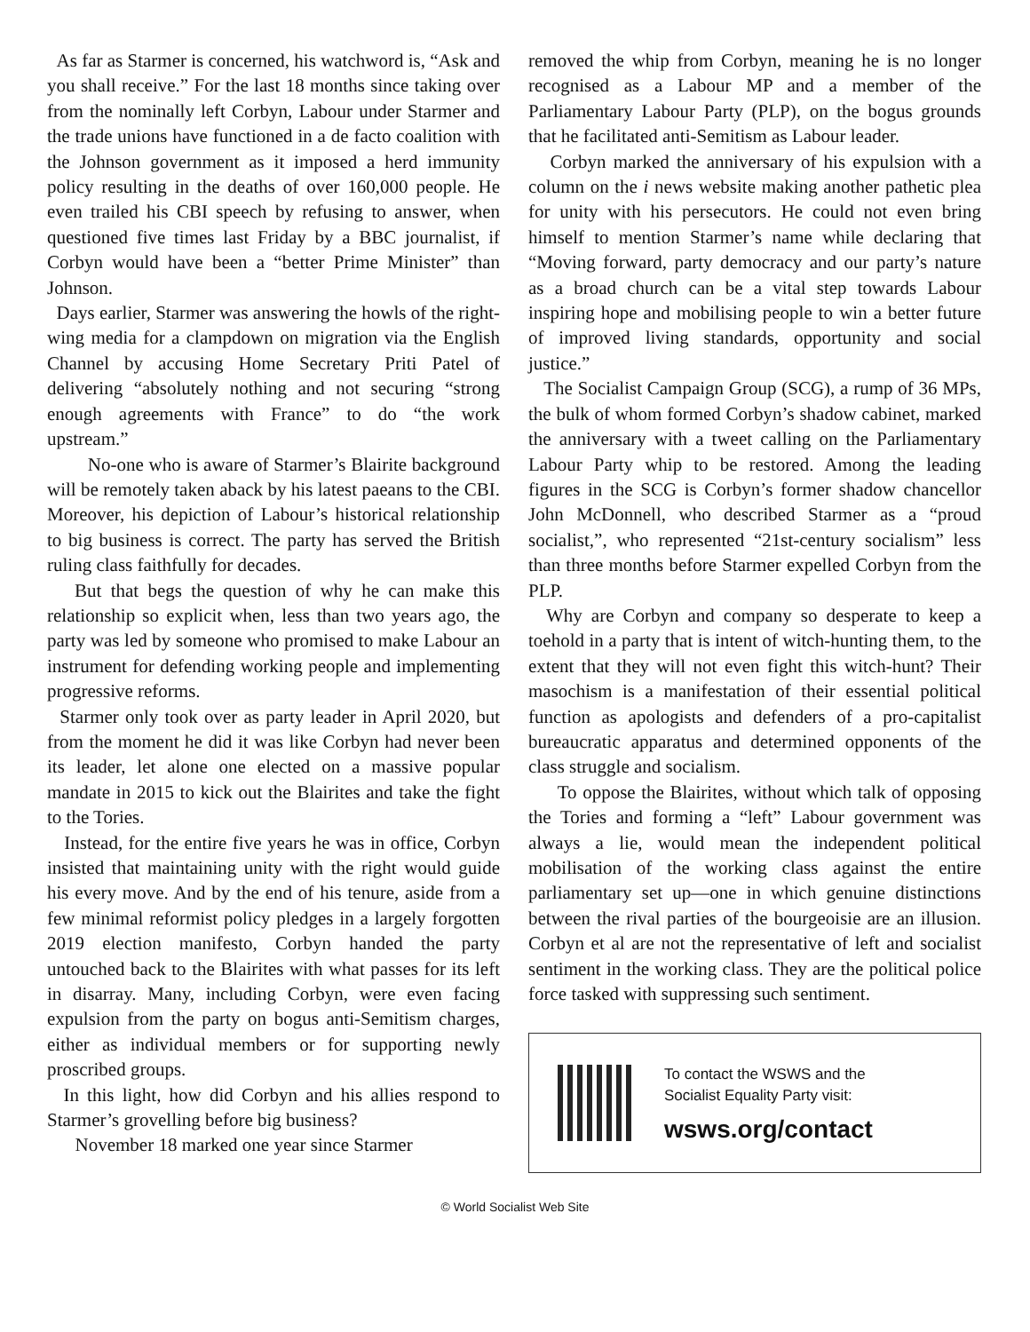As far as Starmer is concerned, his watchword is, “Ask and you shall receive.” For the last 18 months since taking over from the nominally left Corbyn, Labour under Starmer and the trade unions have functioned in a de facto coalition with the Johnson government as it imposed a herd immunity policy resulting in the deaths of over 160,000 people. He even trailed his CBI speech by refusing to answer, when questioned five times last Friday by a BBC journalist, if Corbyn would have been a “better Prime Minister” than Johnson.
Days earlier, Starmer was answering the howls of the right-wing media for a clampdown on migration via the English Channel by accusing Home Secretary Priti Patel of delivering “absolutely nothing and not securing “strong enough agreements with France” to do “the work upstream.”
No-one who is aware of Starmer’s Blairite background will be remotely taken aback by his latest paeans to the CBI. Moreover, his depiction of Labour’s historical relationship to big business is correct. The party has served the British ruling class faithfully for decades.
But that begs the question of why he can make this relationship so explicit when, less than two years ago, the party was led by someone who promised to make Labour an instrument for defending working people and implementing progressive reforms.
Starmer only took over as party leader in April 2020, but from the moment he did it was like Corbyn had never been its leader, let alone one elected on a massive popular mandate in 2015 to kick out the Blairites and take the fight to the Tories.
Instead, for the entire five years he was in office, Corbyn insisted that maintaining unity with the right would guide his every move. And by the end of his tenure, aside from a few minimal reformist policy pledges in a largely forgotten 2019 election manifesto, Corbyn handed the party untouched back to the Blairites with what passes for its left in disarray. Many, including Corbyn, were even facing expulsion from the party on bogus anti-Semitism charges, either as individual members or for supporting newly proscribed groups.
In this light, how did Corbyn and his allies respond to Starmer’s grovelling before big business?
November 18 marked one year since Starmer
removed the whip from Corbyn, meaning he is no longer recognised as a Labour MP and a member of the Parliamentary Labour Party (PLP), on the bogus grounds that he facilitated anti-Semitism as Labour leader.
Corbyn marked the anniversary of his expulsion with a column on the i news website making another pathetic plea for unity with his persecutors. He could not even bring himself to mention Starmer’s name while declaring that “Moving forward, party democracy and our party’s nature as a broad church can be a vital step towards Labour inspiring hope and mobilising people to win a better future of improved living standards, opportunity and social justice.”
The Socialist Campaign Group (SCG), a rump of 36 MPs, the bulk of whom formed Corbyn’s shadow cabinet, marked the anniversary with a tweet calling on the Parliamentary Labour Party whip to be restored. Among the leading figures in the SCG is Corbyn’s former shadow chancellor John McDonnell, who described Starmer as a “proud socialist,”, who represented “21st-century socialism” less than three months before Starmer expelled Corbyn from the PLP.
Why are Corbyn and company so desperate to keep a toehold in a party that is intent of witch-hunting them, to the extent that they will not even fight this witch-hunt? Their masochism is a manifestation of their essential political function as apologists and defenders of a pro-capitalist bureaucratic apparatus and determined opponents of the class struggle and socialism.
To oppose the Blairites, without which talk of opposing the Tories and forming a “left” Labour government was always a lie, would mean the independent political mobilisation of the working class against the entire parliamentary set up—one in which genuine distinctions between the rival parties of the bourgeoisie are an illusion. Corbyn et al are not the representative of left and socialist sentiment in the working class. They are the political police force tasked with suppressing such sentiment.
To contact the WSWS and the
Socialist Equality Party visit:
wsws.org/contact
© World Socialist Web Site